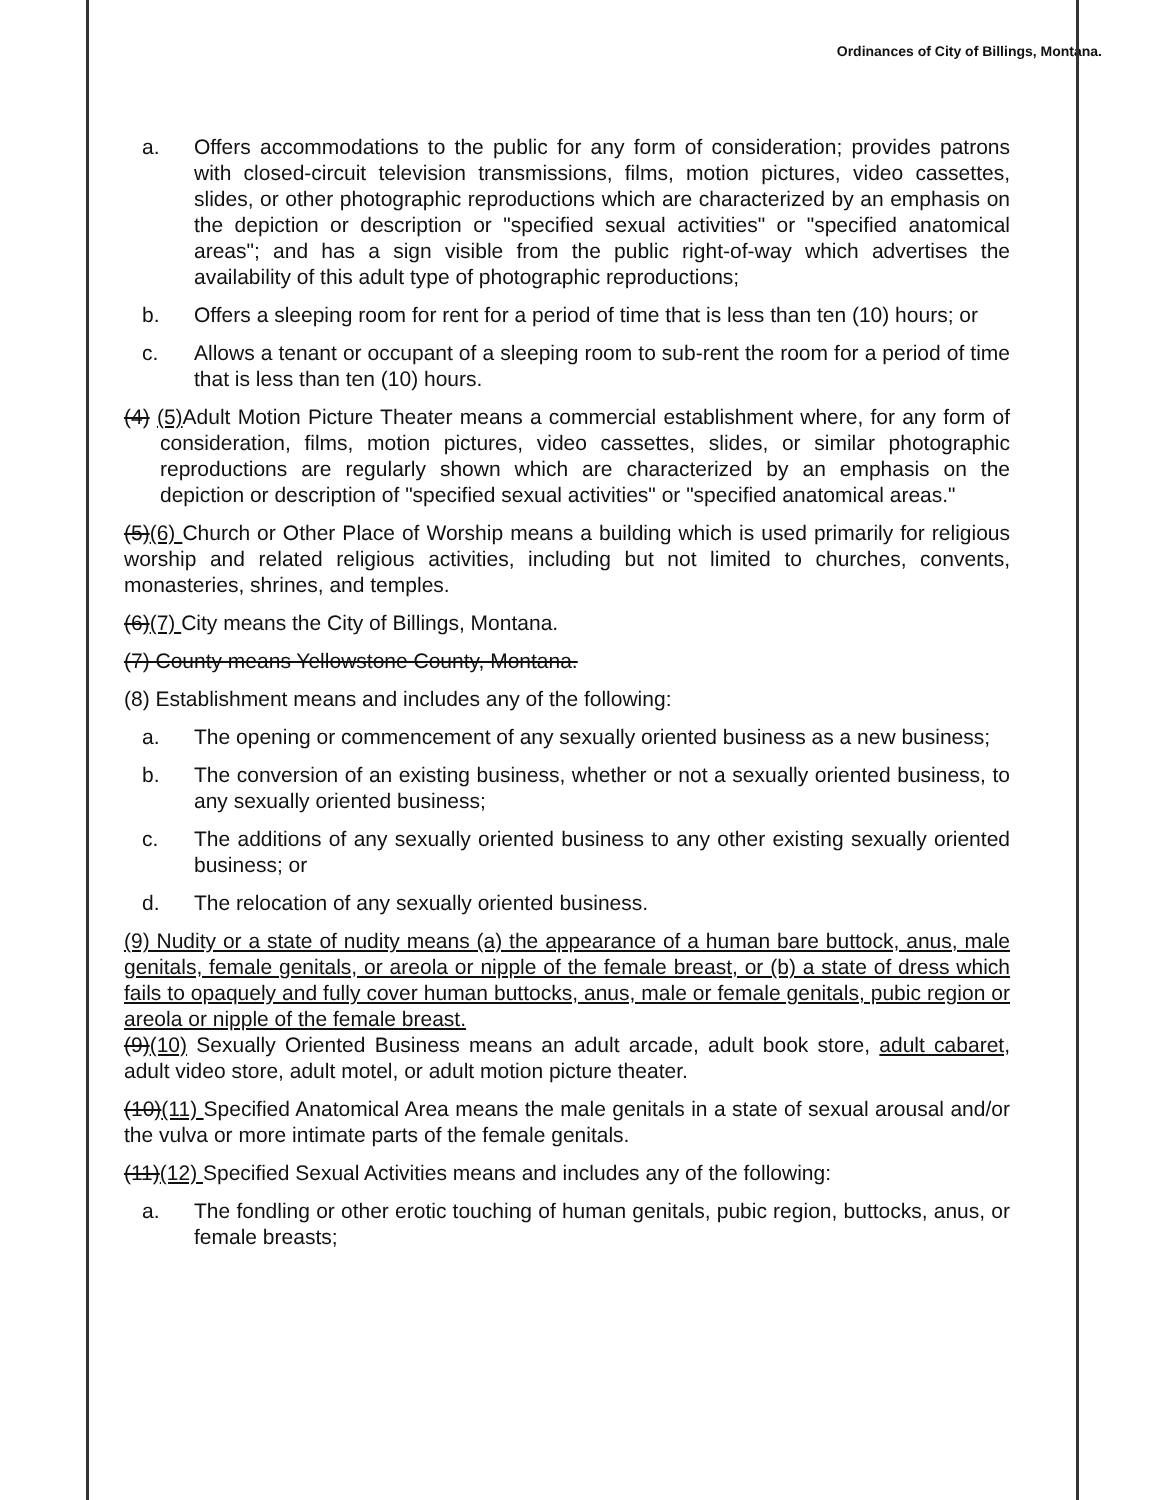Ordinances of City of Billings, Montana.
a. Offers accommodations to the public for any form of consideration; provides patrons with closed-circuit television transmissions, films, motion pictures, video cassettes, slides, or other photographic reproductions which are characterized by an emphasis on the depiction or description or "specified sexual activities" or "specified anatomical areas"; and has a sign visible from the public right-of-way which advertises the availability of this adult type of photographic reproductions;
b. Offers a sleeping room for rent for a period of time that is less than ten (10) hours; or
c. Allows a tenant or occupant of a sleeping room to sub-rent the room for a period of time that is less than ten (10) hours.
(4) (5) Adult Motion Picture Theater means a commercial establishment where, for any form of consideration, films, motion pictures, video cassettes, slides, or similar photographic reproductions are regularly shown which are characterized by an emphasis on the depiction or description of "specified sexual activities" or "specified anatomical areas."
(5)(6) Church or Other Place of Worship means a building which is used primarily for religious worship and related religious activities, including but not limited to churches, convents, monasteries, shrines, and temples.
(6)(7) City means the City of Billings, Montana.
(7) County means Yellowstone County, Montana.
(8) Establishment means and includes any of the following:
a. The opening or commencement of any sexually oriented business as a new business;
b. The conversion of an existing business, whether or not a sexually oriented business, to any sexually oriented business;
c. The additions of any sexually oriented business to any other existing sexually oriented business; or
d. The relocation of any sexually oriented business.
(9) Nudity or a state of nudity means (a) the appearance of a human bare buttock, anus, male genitals, female genitals, or areola or nipple of the female breast, or (b) a state of dress which fails to opaquely and fully cover human buttocks, anus, male or female genitals, pubic region or areola or nipple of the female breast.
(9)(10) Sexually Oriented Business means an adult arcade, adult book store, adult cabaret, adult video store, adult motel, or adult motion picture theater.
(10)(11) Specified Anatomical Area means the male genitals in a state of sexual arousal and/or the vulva or more intimate parts of the female genitals.
(11)(12) Specified Sexual Activities means and includes any of the following:
a. The fondling or other erotic touching of human genitals, pubic region, buttocks, anus, or female breasts;